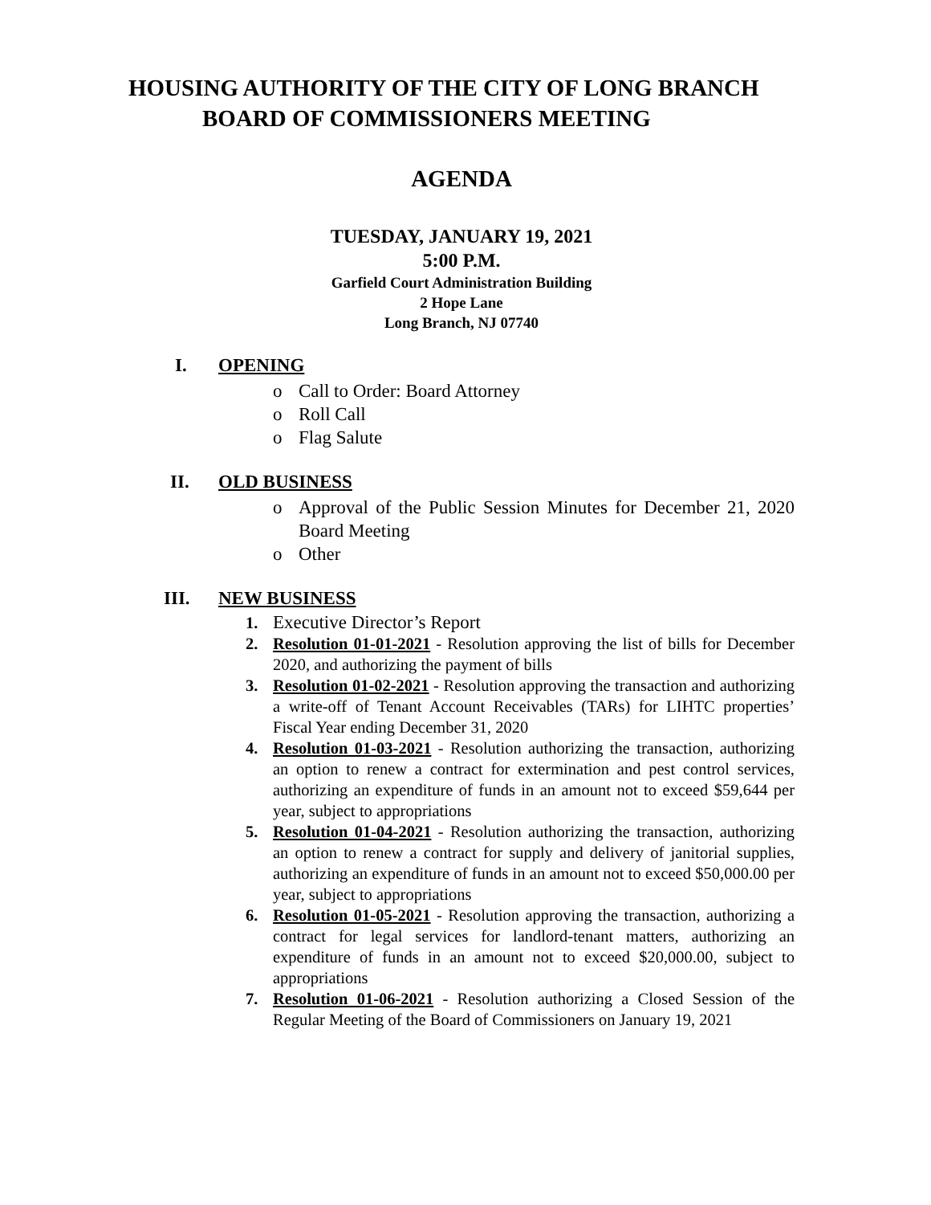HOUSING AUTHORITY OF THE CITY OF LONG BRANCH
BOARD OF COMMISSIONERS MEETING
AGENDA
TUESDAY, JANUARY 19, 2021
5:00 P.M.
Garfield Court Administration Building
2 Hope Lane
Long Branch, NJ 07740
I. OPENING
o Call to Order: Board Attorney
o Roll Call
o Flag Salute
II. OLD BUSINESS
o Approval of the Public Session Minutes for December 21, 2020 Board Meeting
o Other
III. NEW BUSINESS
1. Executive Director’s Report
2. Resolution 01-01-2021 - Resolution approving the list of bills for December 2020, and authorizing the payment of bills
3. Resolution 01-02-2021 - Resolution approving the transaction and authorizing a write-off of Tenant Account Receivables (TARs) for LIHTC properties’ Fiscal Year ending December 31, 2020
4. Resolution 01-03-2021 - Resolution authorizing the transaction, authorizing an option to renew a contract for extermination and pest control services, authorizing an expenditure of funds in an amount not to exceed $59,644 per year, subject to appropriations
5. Resolution 01-04-2021 - Resolution authorizing the transaction, authorizing an option to renew a contract for supply and delivery of janitorial supplies, authorizing an expenditure of funds in an amount not to exceed $50,000.00 per year, subject to appropriations
6. Resolution 01-05-2021 - Resolution approving the transaction, authorizing a contract for legal services for landlord-tenant matters, authorizing an expenditure of funds in an amount not to exceed $20,000.00, subject to appropriations
7. Resolution 01-06-2021 - Resolution authorizing a Closed Session of the Regular Meeting of the Board of Commissioners on January 19, 2021